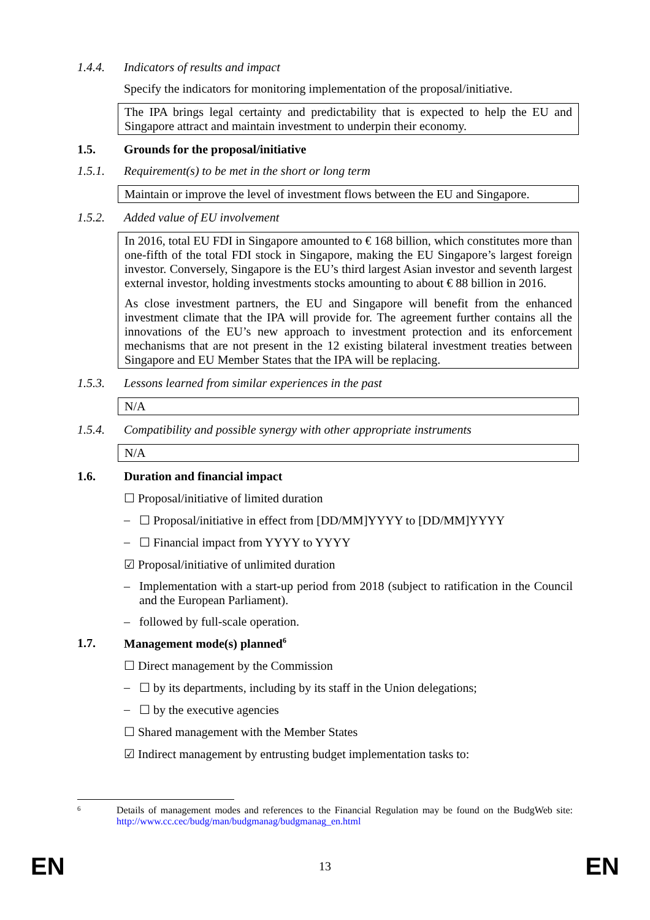1.4.4. Indicators of results and impact
Specify the indicators for monitoring implementation of the proposal/initiative.
The IPA brings legal certainty and predictability that is expected to help the EU and Singapore attract and maintain investment to underpin their economy.
1.5. Grounds for the proposal/initiative
1.5.1. Requirement(s) to be met in the short or long term
Maintain or improve the level of investment flows between the EU and Singapore.
1.5.2. Added value of EU involvement
In 2016, total EU FDI in Singapore amounted to € 168 billion, which constitutes more than one-fifth of the total FDI stock in Singapore, making the EU Singapore’s largest foreign investor. Conversely, Singapore is the EU’s third largest Asian investor and seventh largest external investor, holding investments stocks amounting to about € 88 billion in 2016.
As close investment partners, the EU and Singapore will benefit from the enhanced investment climate that the IPA will provide for. The agreement further contains all the innovations of the EU’s new approach to investment protection and its enforcement mechanisms that are not present in the 12 existing bilateral investment treaties between Singapore and EU Member States that the IPA will be replacing.
1.5.3. Lessons learned from similar experiences in the past
N/A
1.5.4. Compatibility and possible synergy with other appropriate instruments
N/A
1.6. Duration and financial impact
☐ Proposal/initiative of limited duration
– ☐ Proposal/initiative in effect from [DD/MM]YYYY to [DD/MM]YYYY
– ☐ Financial impact from YYYY to YYYY
☑ Proposal/initiative of unlimited duration
– Implementation with a start-up period from 2018 (subject to ratification in the Council and the European Parliament).
– followed by full-scale operation.
1.7. Management mode(s) planned<sup>6</sup>
☐ Direct management by the Commission
– ☐ by its departments, including by its staff in the Union delegations;
– ☐ by the executive agencies
☐ Shared management with the Member States
☑ Indirect management by entrusting budget implementation tasks to:
6 Details of management modes and references to the Financial Regulation may be found on the BudgWeb site: http://www.cc.cec/budg/man/budgmanag/budgmanag_en.html
EN 13 EN